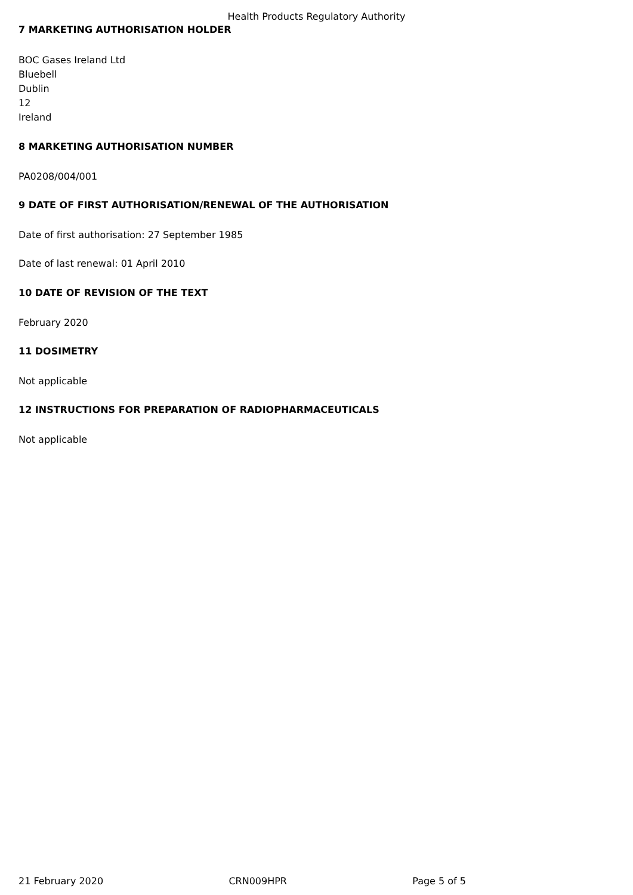Health Products Regulatory Authority
7 MARKETING AUTHORISATION HOLDER
BOC Gases Ireland Ltd
Bluebell
Dublin
12
Ireland
8 MARKETING AUTHORISATION NUMBER
PA0208/004/001
9 DATE OF FIRST AUTHORISATION/RENEWAL OF THE AUTHORISATION
Date of first authorisation: 27 September 1985
Date of last renewal: 01 April 2010
10 DATE OF REVISION OF THE TEXT
February 2020
11 DOSIMETRY
Not applicable
12 INSTRUCTIONS FOR PREPARATION OF RADIOPHARMACEUTICALS
Not applicable
21 February 2020 CRN009HPR Page 5 of 5